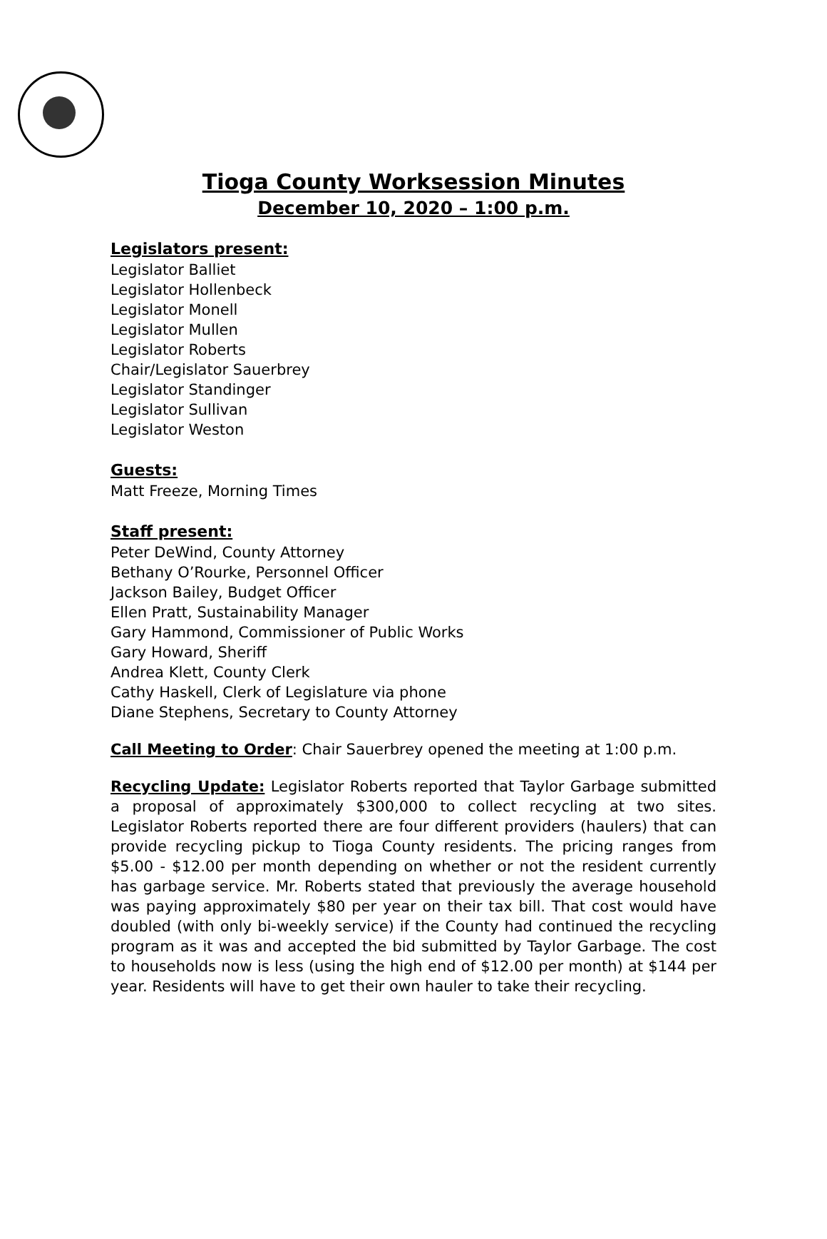Tioga County Worksession Minutes
December 10, 2020 – 1:00 p.m.
Legislators present:
Legislator Balliet
Legislator Hollenbeck
Legislator Monell
Legislator Mullen
Legislator Roberts
Chair/Legislator Sauerbrey
Legislator Standinger
Legislator Sullivan
Legislator Weston
Guests:
Matt Freeze, Morning Times
Staff present:
Peter DeWind, County Attorney
Bethany O’Rourke, Personnel Officer
Jackson Bailey, Budget Officer
Ellen Pratt, Sustainability Manager
Gary Hammond, Commissioner of Public Works
Gary Howard, Sheriff
Andrea Klett, County Clerk
Cathy Haskell, Clerk of Legislature via phone
Diane Stephens, Secretary to County Attorney
Call Meeting to Order: Chair Sauerbrey opened the meeting at 1:00 p.m.
Recycling Update: Legislator Roberts reported that Taylor Garbage submitted a proposal of approximately $300,000 to collect recycling at two sites. Legislator Roberts reported there are four different providers (haulers) that can provide recycling pickup to Tioga County residents. The pricing ranges from $5.00 - $12.00 per month depending on whether or not the resident currently has garbage service. Mr. Roberts stated that previously the average household was paying approximately $80 per year on their tax bill. That cost would have doubled (with only bi-weekly service) if the County had continued the recycling program as it was and accepted the bid submitted by Taylor Garbage. The cost to households now is less (using the high end of $12.00 per month) at $144 per year. Residents will have to get their own hauler to take their recycling.